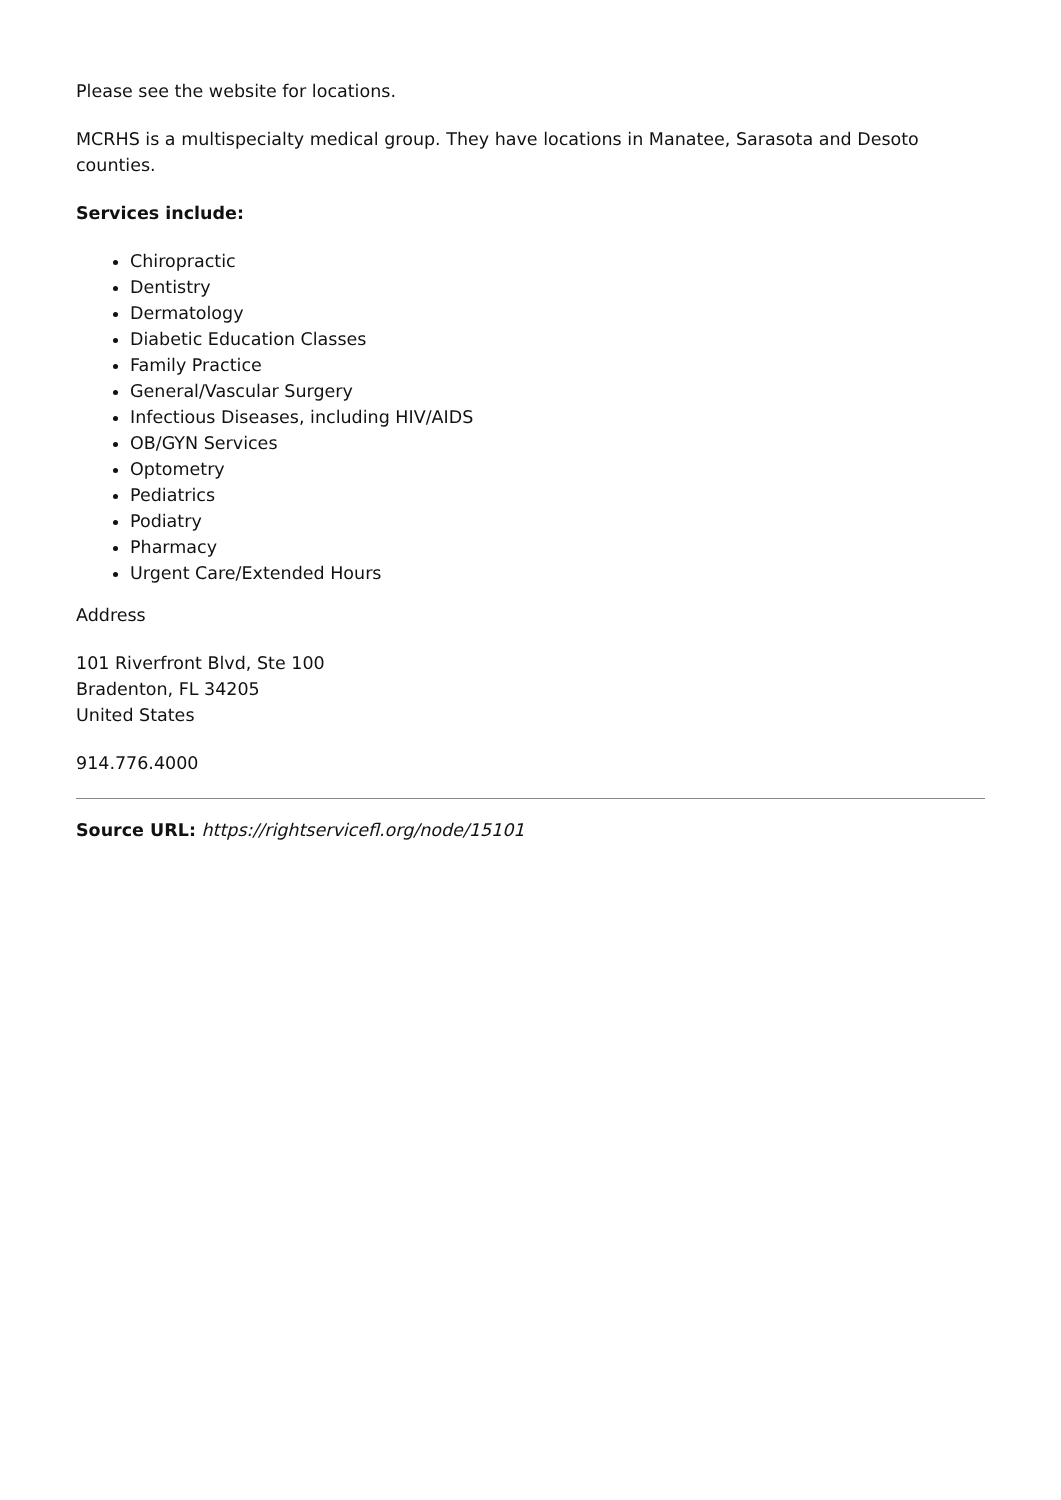Please see the website for locations.
MCRHS is a multispecialty medical group. They have locations in Manatee, Sarasota and Desoto counties.
Services include:
Chiropractic
Dentistry
Dermatology
Diabetic Education Classes
Family Practice
General/Vascular Surgery
Infectious Diseases, including HIV/AIDS
OB/GYN Services
Optometry
Pediatrics
Podiatry
Pharmacy
Urgent Care/Extended Hours
Address
101 Riverfront Blvd, Ste 100
Bradenton, FL 34205
United States
914.776.4000
Source URL: https://rightservicefl.org/node/15101